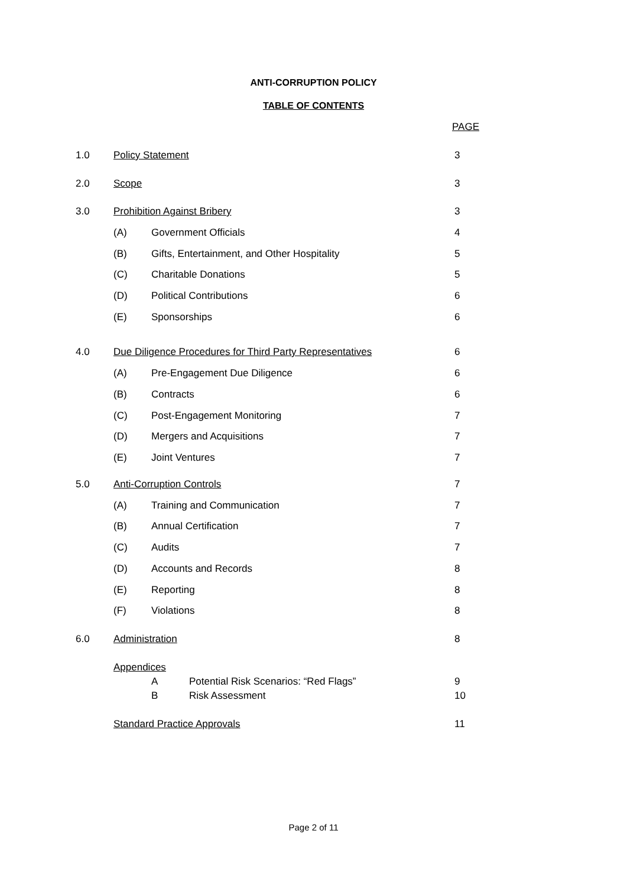ANTI-CORRUPTION POLICY
TABLE OF CONTENTS
PAGE
1.0 Policy Statement 3
2.0 Scope 3
3.0 Prohibition Against Bribery 3
(A) Government Officials 4
(B) Gifts, Entertainment, and Other Hospitality 5
(C) Charitable Donations 5
(D) Political Contributions 6
(E) Sponsorships 6
4.0 Due Diligence Procedures for Third Party Representatives 6
(A) Pre-Engagement Due Diligence 6
(B) Contracts 6
(C) Post-Engagement Monitoring 7
(D) Mergers and Acquisitions 7
(E) Joint Ventures 7
5.0 Anti-Corruption Controls 7
(A) Training and Communication 7
(B) Annual Certification 7
(C) Audits 7
(D) Accounts and Records 8
(E) Reporting 8
(F) Violations 8
6.0 Administration 8
Appendices
A Potential Risk Scenarios: “Red Flags” 9
B Risk Assessment 10
Standard Practice Approvals 11
Page 2 of 11